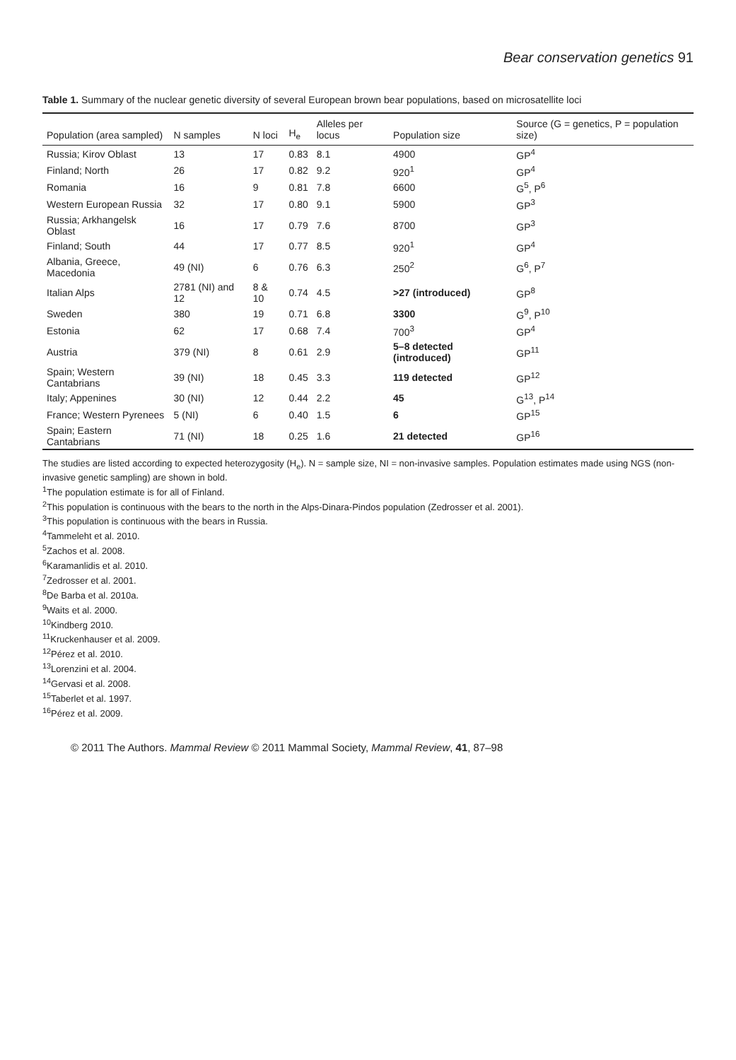Bear conservation genetics 91
Table 1. Summary of the nuclear genetic diversity of several European brown bear populations, based on microsatellite loci
| Population (area sampled) | N samples | N loci | H<sub>e</sub> | Alleles per locus | Population size | Source (G = genetics, P = population size) |
| --- | --- | --- | --- | --- | --- | --- |
| Russia; Kirov Oblast | 13 | 17 | 0.83 | 8.1 | 4900 | GP<sup>4</sup> |
| Finland; North | 26 | 17 | 0.82 | 9.2 | 920<sup>1</sup> | GP<sup>4</sup> |
| Romania | 16 | 9 | 0.81 | 7.8 | 6600 | G<sup>5</sup>, P<sup>6</sup> |
| Western European Russia | 32 | 17 | 0.80 | 9.1 | 5900 | GP<sup>3</sup> |
| Russia; Arkhangelsk Oblast | 16 | 17 | 0.79 | 7.6 | 8700 | GP<sup>3</sup> |
| Finland; South | 44 | 17 | 0.77 | 8.5 | 920<sup>1</sup> | GP<sup>4</sup> |
| Albania, Greece, Macedonia | 49 (NI) | 6 | 0.76 | 6.3 | 250<sup>2</sup> | G<sup>6</sup>, P<sup>7</sup> |
| Italian Alps | 2781 (NI) and 12 | 8 & 10 | 0.74 | 4.5 | >27 (introduced) | GP<sup>8</sup> |
| Sweden | 380 | 19 | 0.71 | 6.8 | 3300 | G<sup>9</sup>, P<sup>10</sup> |
| Estonia | 62 | 17 | 0.68 | 7.4 | 700<sup>3</sup> | GP<sup>4</sup> |
| Austria | 379 (NI) | 8 | 0.61 | 2.9 | 5–8 detected (introduced) | GP<sup>11</sup> |
| Spain; Western Cantabrians | 39 (NI) | 18 | 0.45 | 3.3 | 119 detected | GP<sup>12</sup> |
| Italy; Appenines | 30 (NI) | 12 | 0.44 | 2.2 | 45 | G<sup>13</sup>, P<sup>14</sup> |
| France; Western Pyrenees | 5 (NI) | 6 | 0.40 | 1.5 | 6 | GP<sup>15</sup> |
| Spain; Eastern Cantabrians | 71 (NI) | 18 | 0.25 | 1.6 | 21 detected | GP<sup>16</sup> |
The studies are listed according to expected heterozygosity (H<sub>e</sub>). N = sample size, NI = non-invasive samples. Population estimates made using NGS (non-invasive genetic sampling) are shown in bold.
<sup>1</sup> The population estimate is for all of Finland.
<sup>2</sup> This population is continuous with the bears to the north in the Alps-Dinara-Pindos population (Zedrosser et al. 2001).
<sup>3</sup> This population is continuous with the bears in Russia.
<sup>4</sup> Tammeleht et al. 2010.
<sup>5</sup> Zachos et al. 2008.
<sup>6</sup> Karamanlidis et al. 2010.
<sup>7</sup> Zedrosser et al. 2001.
<sup>8</sup> De Barba et al. 2010a.
<sup>9</sup> Waits et al. 2000.
<sup>10</sup> Kindberg 2010.
<sup>11</sup> Kruckenhauser et al. 2009.
<sup>12</sup> Pérez et al. 2010.
<sup>13</sup> Lorenzini et al. 2004.
<sup>14</sup> Gervasi et al. 2008.
<sup>15</sup> Taberlet et al. 1997.
<sup>16</sup>Pérez et al. 2009.
© 2011 The Authors. Mammal Review © 2011 Mammal Society, Mammal Review, 41, 87–98